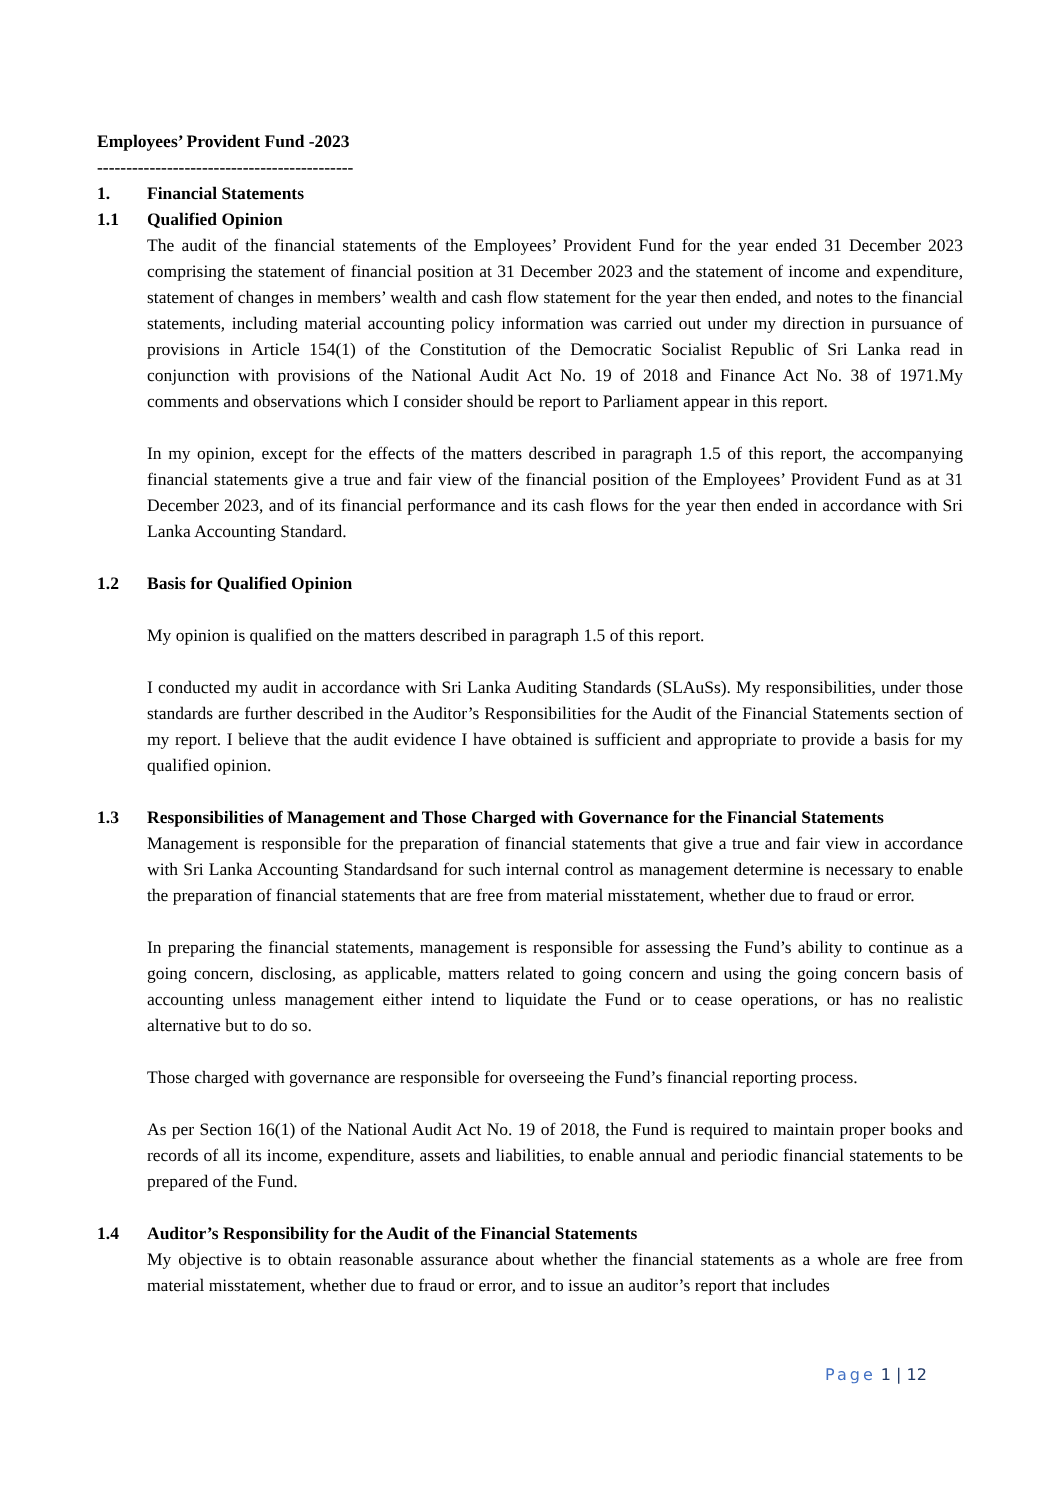Employees’ Provident Fund -2023
--------------------------------------------
1. Financial Statements
1.1 Qualified Opinion
The audit of the financial statements of the Employees’ Provident Fund for the year ended 31 December 2023 comprising the statement of financial position at 31 December 2023 and the statement of income and expenditure, statement of changes in members’ wealth and cash flow statement for the year then ended, and notes to the financial statements, including material accounting policy information was carried out under my direction in pursuance of provisions in Article 154(1) of the Constitution of the Democratic Socialist Republic of Sri Lanka read in conjunction with provisions of the National Audit Act No. 19 of 2018 and Finance Act No. 38 of 1971.My comments and observations which I consider should be report to Parliament appear in this report.
In my opinion, except for the effects of the matters described in paragraph 1.5 of this report, the accompanying financial statements give a true and fair view of the financial position of the Employees’ Provident Fund as at 31 December 2023, and of its financial performance and its cash flows for the year then ended in accordance with Sri Lanka Accounting Standard.
1.2 Basis for Qualified Opinion
My opinion is qualified on the matters described in paragraph 1.5 of this report.
I conducted my audit in accordance with Sri Lanka Auditing Standards (SLAuSs). My responsibilities, under those standards are further described in the Auditor’s Responsibilities for the Audit of the Financial Statements section of my report. I believe that the audit evidence I have obtained is sufficient and appropriate to provide a basis for my qualified opinion.
1.3 Responsibilities of Management and Those Charged with Governance for the Financial Statements
Management is responsible for the preparation of financial statements that give a true and fair view in accordance with Sri Lanka Accounting Standardsand for such internal control as management determine is necessary to enable the preparation of financial statements that are free from material misstatement, whether due to fraud or error.
In preparing the financial statements, management is responsible for assessing the Fund’s ability to continue as a going concern, disclosing, as applicable, matters related to going concern and using the going concern basis of accounting unless management either intend to liquidate the Fund or to cease operations, or has no realistic alternative but to do so.
Those charged with governance are responsible for overseeing the Fund’s financial reporting process.
As per Section 16(1) of the National Audit Act No. 19 of 2018, the Fund is required to maintain proper books and records of all its income, expenditure, assets and liabilities, to enable annual and periodic financial statements to be prepared of the Fund.
1.4 Auditor’s Responsibility for the Audit of the Financial Statements
My objective is to obtain reasonable assurance about whether the financial statements as a whole are free from material misstatement, whether due to fraud or error, and to issue an auditor’s report that includes
Page 1 | 12